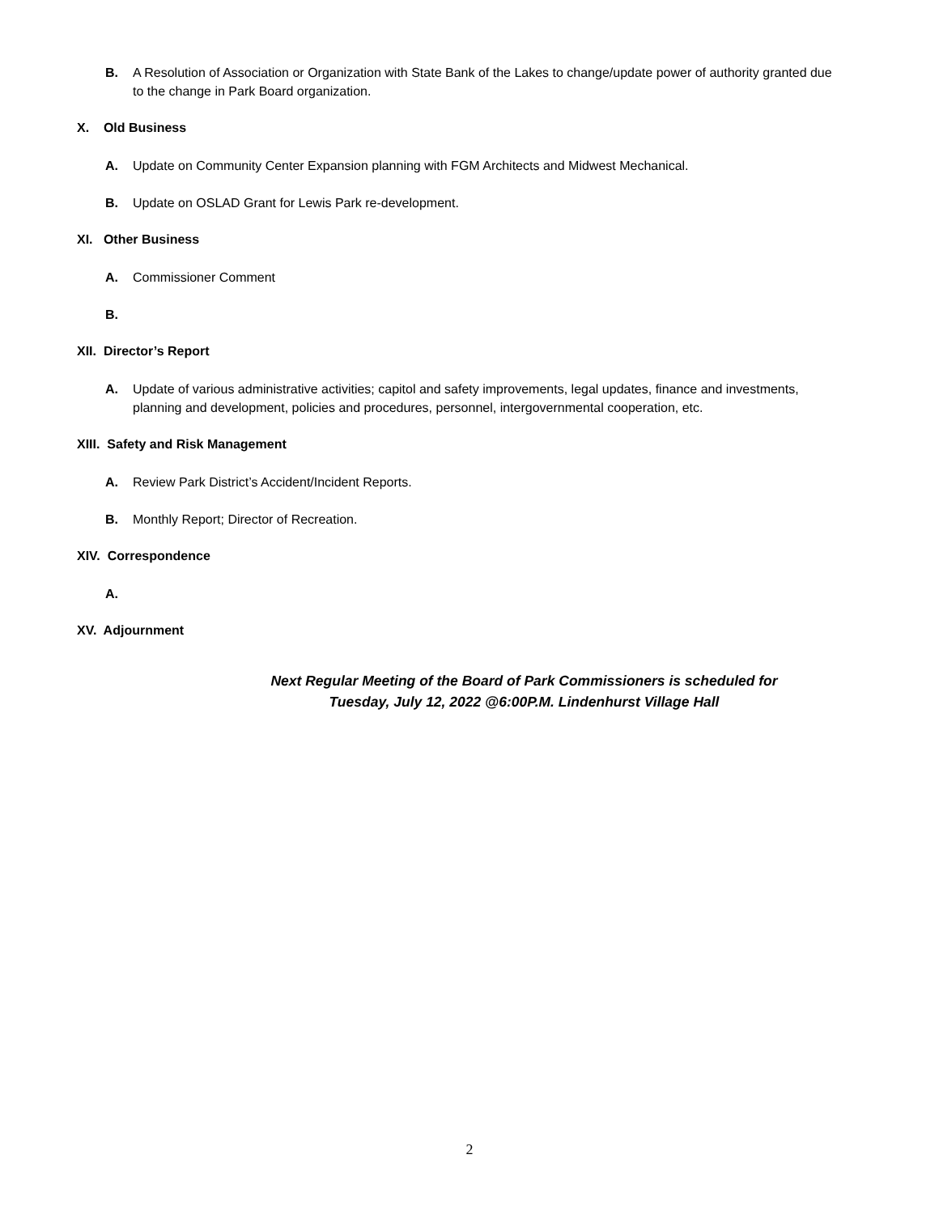B. A Resolution of Association or Organization with State Bank of the Lakes to change/update power of authority granted due to the change in Park Board organization.
X. Old Business
A. Update on Community Center Expansion planning with FGM Architects and Midwest Mechanical.
B. Update on OSLAD Grant for Lewis Park re-development.
XI. Other Business
A. Commissioner Comment
B.
XII. Director’s Report
A. Update of various administrative activities; capitol and safety improvements, legal updates, finance and investments, planning and development, policies and procedures, personnel, intergovernmental cooperation, etc.
XIII. Safety and Risk Management
A. Review Park District’s Accident/Incident Reports.
B. Monthly Report; Director of Recreation.
XIV. Correspondence
A.
XV. Adjournment
Next Regular Meeting of the Board of Park Commissioners is scheduled for
Tuesday, July 12, 2022 @6:00P.M. Lindenhurst Village Hall
2